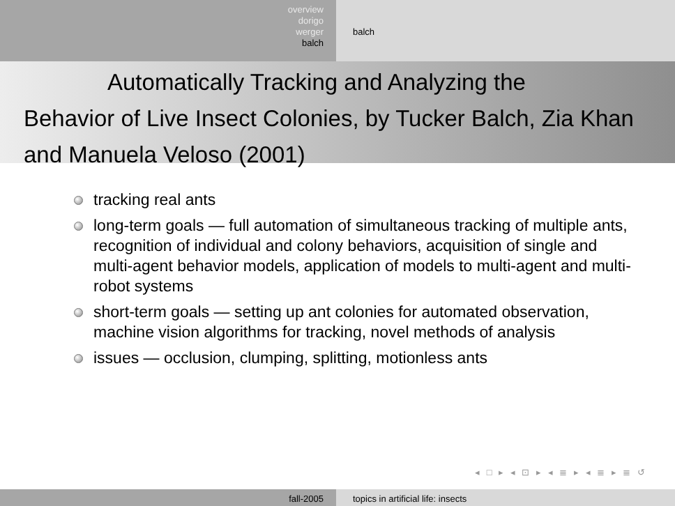overview
dorigo
werger
balch
balch
Automatically Tracking and Analyzing the
Behavior of Live Insect Colonies, by Tucker Balch, Zia Khan and Manuela Veloso (2001)
tracking real ants
long-term goals — full automation of simultaneous tracking of multiple ants, recognition of individual and colony behaviors, acquisition of single and multi-agent behavior models, application of models to multi-agent and multi-robot systems
short-term goals — setting up ant colonies for automated observation, machine vision algorithms for tracking, novel methods of analysis
issues — occlusion, clumping, splitting, motionless ants
◂ □ ▸ ◂ ⊡ ▸ ◂ ≣ ▸ ◂ ≣ ▸ ≣ ↺
fall-2005 topics in artificial life: insects